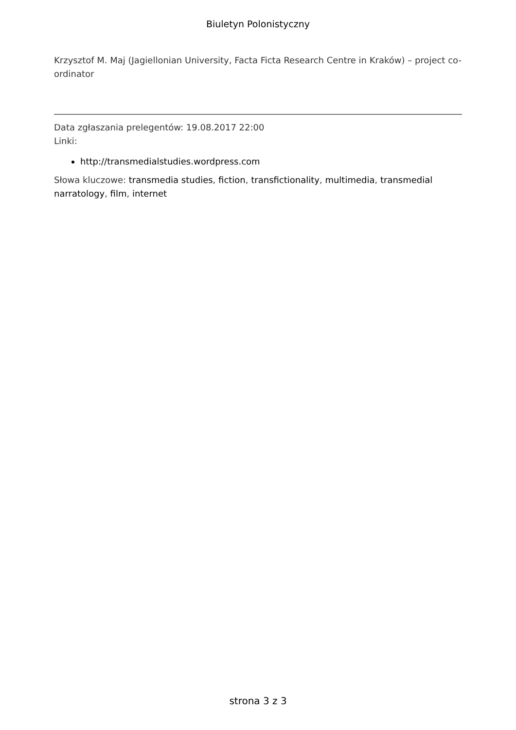Biuletyn Polonistyczny
Krzysztof M. Maj (Jagiellonian University, Facta Ficta Research Centre in Kraków) – project co-ordinator
Data zgłaszania prelegentów: 19.08.2017 22:00
Linki:
http://transmedialstudies.wordpress.com
Słowa kluczowe: transmedia studies, fiction, transfictionality, multimedia, transmedial narratology, film, internet
strona 3 z 3